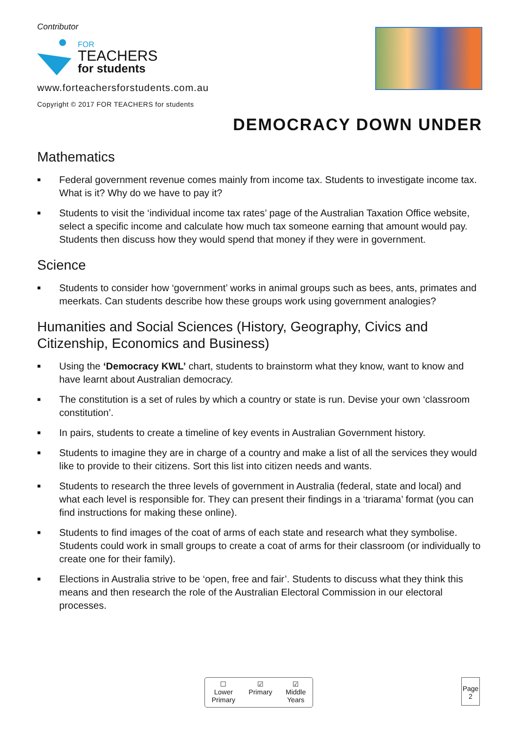Contributor
FOR
TEACHERS
for students
www.forteachersforstudents.com.au
Copyright © 2017 FOR TEACHERS for students
DEMOCRACY DOWN UNDER
Mathematics
■ Federal government revenue comes mainly from income tax. Students to investigate income tax. What is it? Why do we have to pay it?
■ Students to visit the ‘individual income tax rates’ page of the Australian Taxation Office website, select a specific income and calculate how much tax someone earning that amount would pay. Students then discuss how they would spend that money if they were in government.
Science
■ Students to consider how ‘government’ works in animal groups such as bees, ants, primates and meerkats. Can students describe how these groups work using government analogies?
Humanities and Social Sciences (History, Geography, Civics and Citizenship, Economics and Business)
■ Using the ‘Democracy KWL’ chart, students to brainstorm what they know, want to know and have learnt about Australian democracy.
■ The constitution is a set of rules by which a country or state is run. Devise your own ‘classroom constitution’.
■ In pairs, students to create a timeline of key events in Australian Government history.
■ Students to imagine they are in charge of a country and make a list of all the services they would like to provide to their citizens. Sort this list into citizen needs and wants.
■ Students to research the three levels of government in Australia (federal, state and local) and what each level is responsible for. They can present their findings in a ‘triarama’ format (you can find instructions for making these online).
■ Students to find images of the coat of arms of each state and research what they symbolise. Students could work in small groups to create a coat of arms for their classroom (or individually to create one for their family).
■ Elections in Australia strive to be ‘open, free and fair’. Students to discuss what they think this means and then research the role of the Australian Electoral Commission in our electoral processes.
☐
Lower
Primary
☑
Primary
☑
Middle
Years
Page
2